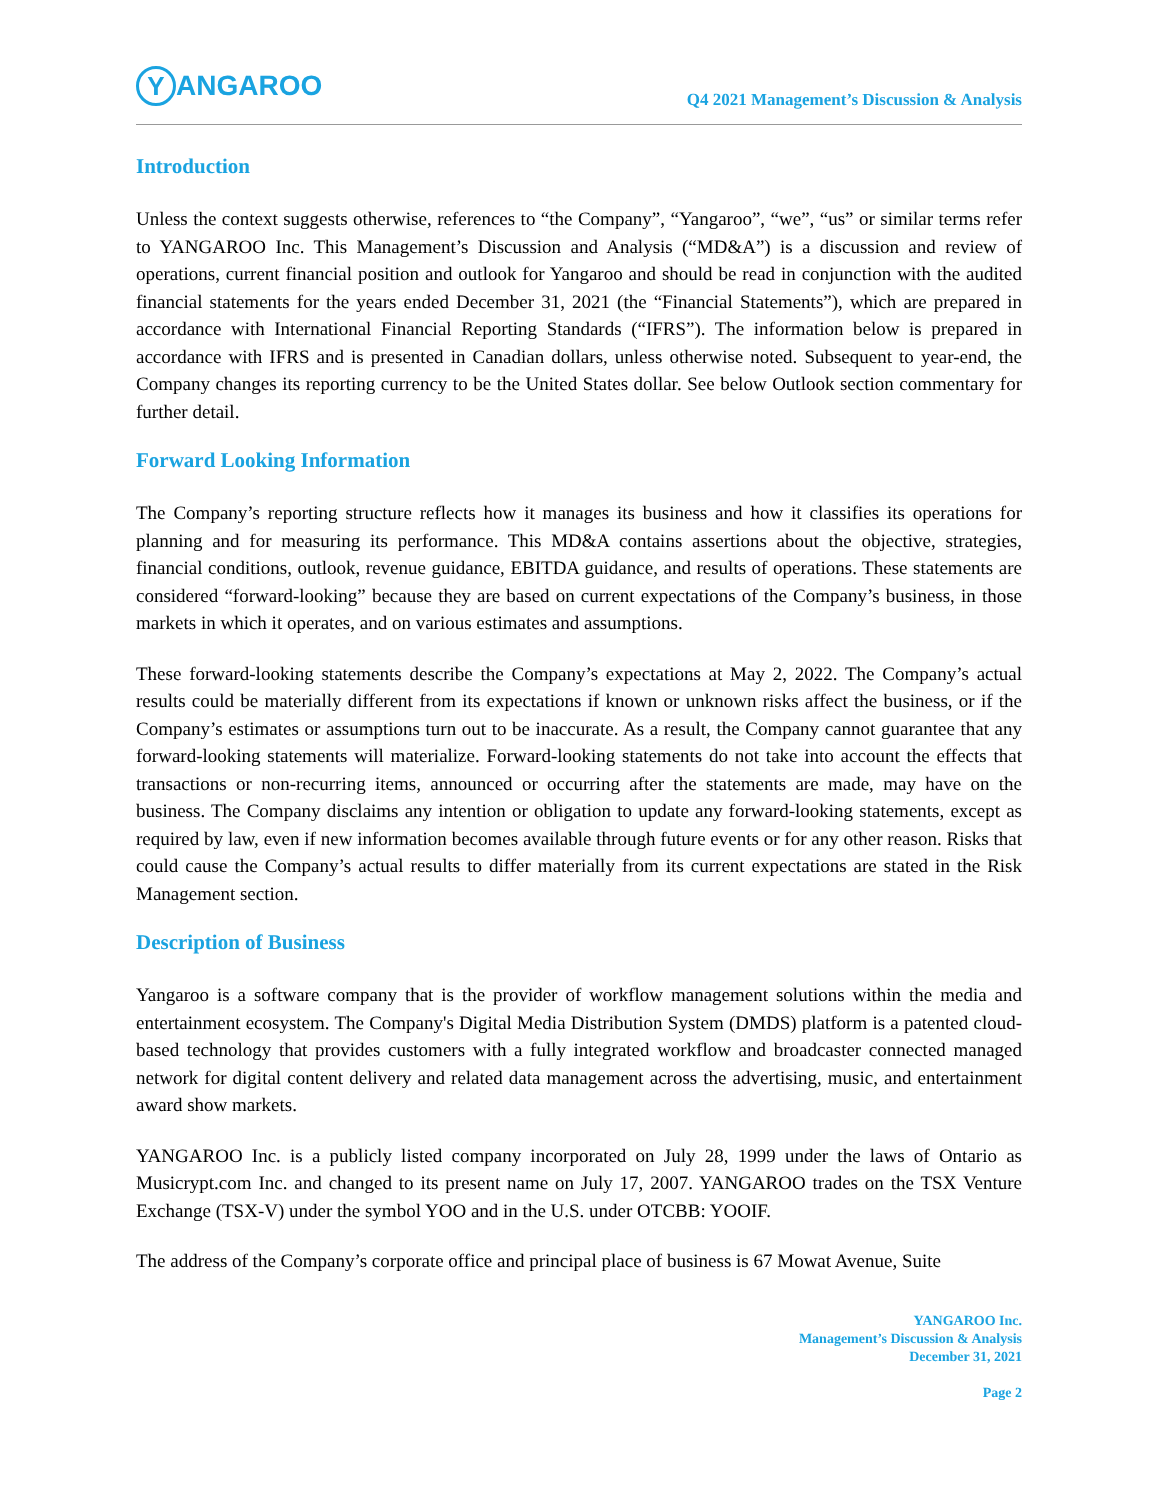Y ANGAROO
Q4 2021 Management’s Discussion & Analysis
Introduction
Unless the context suggests otherwise, references to “the Company”, “Yangaroo”, “we”, “us” or similar terms refer to YANGAROO Inc. This Management’s Discussion and Analysis (“MD&A”) is a discussion and review of operations, current financial position and outlook for Yangaroo and should be read in conjunction with the audited financial statements for the years ended December 31, 2021 (the “Financial Statements”), which are prepared in accordance with International Financial Reporting Standards (“IFRS”). The information below is prepared in accordance with IFRS and is presented in Canadian dollars, unless otherwise noted. Subsequent to year-end, the Company changes its reporting currency to be the United States dollar. See below Outlook section commentary for further detail.
Forward Looking Information
The Company’s reporting structure reflects how it manages its business and how it classifies its operations for planning and for measuring its performance. This MD&A contains assertions about the objective, strategies, financial conditions, outlook, revenue guidance, EBITDA guidance, and results of operations. These statements are considered “forward-looking” because they are based on current expectations of the Company’s business, in those markets in which it operates, and on various estimates and assumptions.
These forward-looking statements describe the Company’s expectations at May 2, 2022. The Company’s actual results could be materially different from its expectations if known or unknown risks affect the business, or if the Company’s estimates or assumptions turn out to be inaccurate. As a result, the Company cannot guarantee that any forward-looking statements will materialize. Forward-looking statements do not take into account the effects that transactions or non-recurring items, announced or occurring after the statements are made, may have on the business. The Company disclaims any intention or obligation to update any forward-looking statements, except as required by law, even if new information becomes available through future events or for any other reason. Risks that could cause the Company’s actual results to differ materially from its current expectations are stated in the Risk Management section.
Description of Business
Yangaroo is a software company that is the provider of workflow management solutions within the media and entertainment ecosystem. The Company's Digital Media Distribution System (DMDS) platform is a patented cloud-based technology that provides customers with a fully integrated workflow and broadcaster connected managed network for digital content delivery and related data management across the advertising, music, and entertainment award show markets.
YANGAROO Inc. is a publicly listed company incorporated on July 28, 1999 under the laws of Ontario as Musicrypt.com Inc. and changed to its present name on July 17, 2007. YANGAROO trades on the TSX Venture Exchange (TSX-V) under the symbol YOO and in the U.S. under OTCBB: YOOIF.
The address of the Company’s corporate office and principal place of business is 67 Mowat Avenue, Suite
YANGAROO Inc.
Management’s Discussion & Analysis
December 31, 2021
Page 2